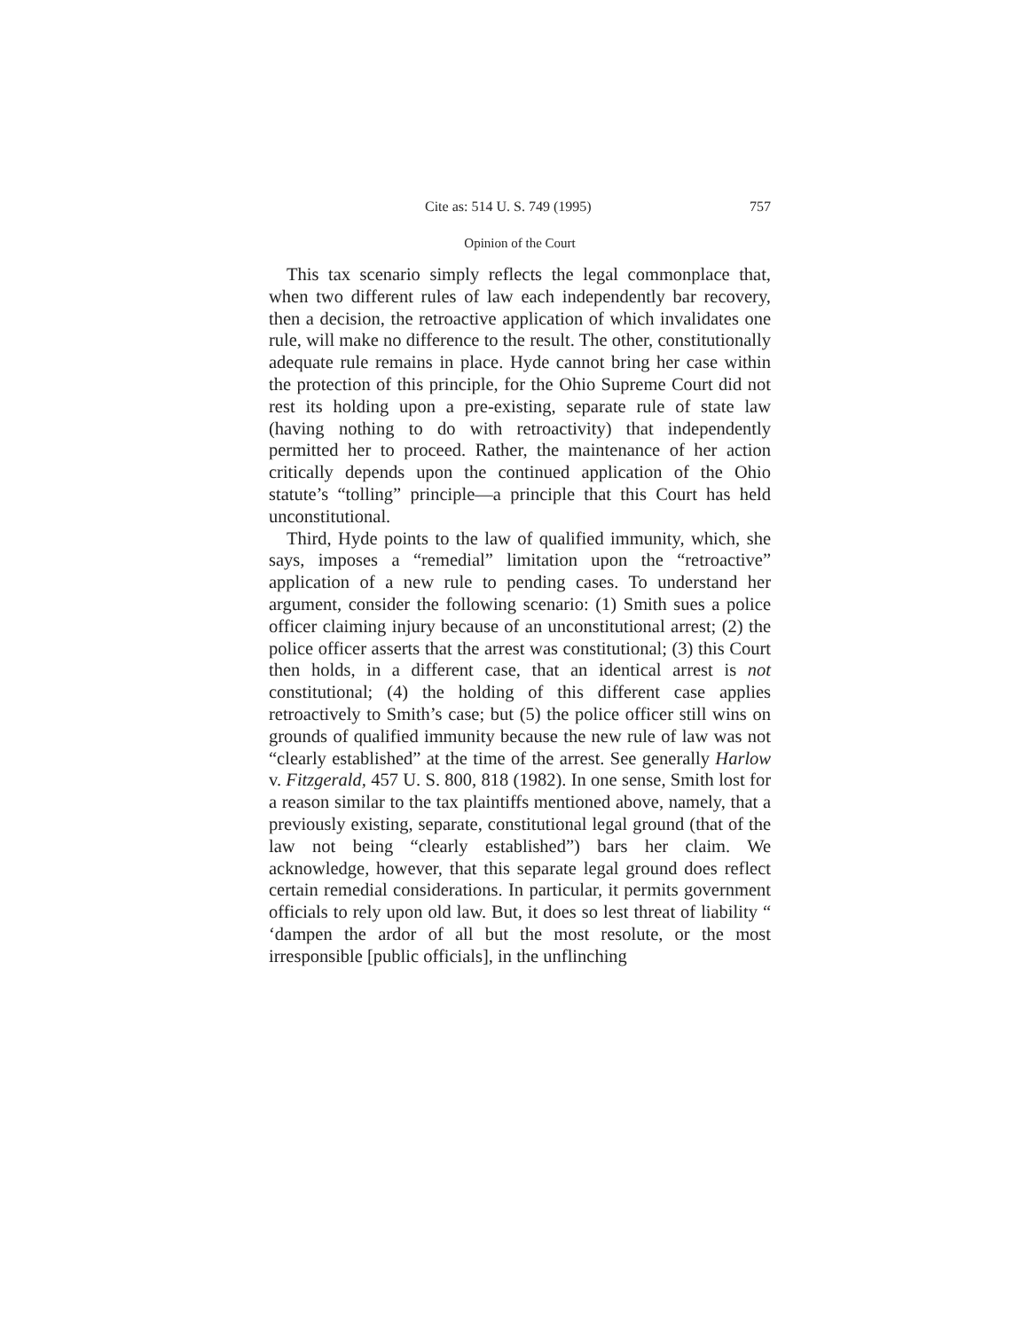Cite as: 514 U. S. 749 (1995) 757
Opinion of the Court
This tax scenario simply reflects the legal commonplace that, when two different rules of law each independently bar recovery, then a decision, the retroactive application of which invalidates one rule, will make no difference to the result. The other, constitutionally adequate rule remains in place. Hyde cannot bring her case within the protection of this principle, for the Ohio Supreme Court did not rest its holding upon a pre-existing, separate rule of state law (having nothing to do with retroactivity) that independently permitted her to proceed. Rather, the maintenance of her action critically depends upon the continued application of the Ohio statute’s “tolling” principle—a principle that this Court has held unconstitutional.
Third, Hyde points to the law of qualified immunity, which, she says, imposes a “remedial” limitation upon the “retroactive” application of a new rule to pending cases. To understand her argument, consider the following scenario: (1) Smith sues a police officer claiming injury because of an unconstitutional arrest; (2) the police officer asserts that the arrest was constitutional; (3) this Court then holds, in a different case, that an identical arrest is not constitutional; (4) the holding of this different case applies retroactively to Smith’s case; but (5) the police officer still wins on grounds of qualified immunity because the new rule of law was not “clearly established” at the time of the arrest. See generally Harlow v. Fitzgerald, 457 U. S. 800, 818 (1982). In one sense, Smith lost for a reason similar to the tax plaintiffs mentioned above, namely, that a previously existing, separate, constitutional legal ground (that of the law not being “clearly established”) bars her claim. We acknowledge, however, that this separate legal ground does reflect certain remedial considerations. In particular, it permits government officials to rely upon old law. But, it does so lest threat of liability “ ‘dampen the ardor of all but the most resolute, or the most irresponsible [public officials], in the unflinching